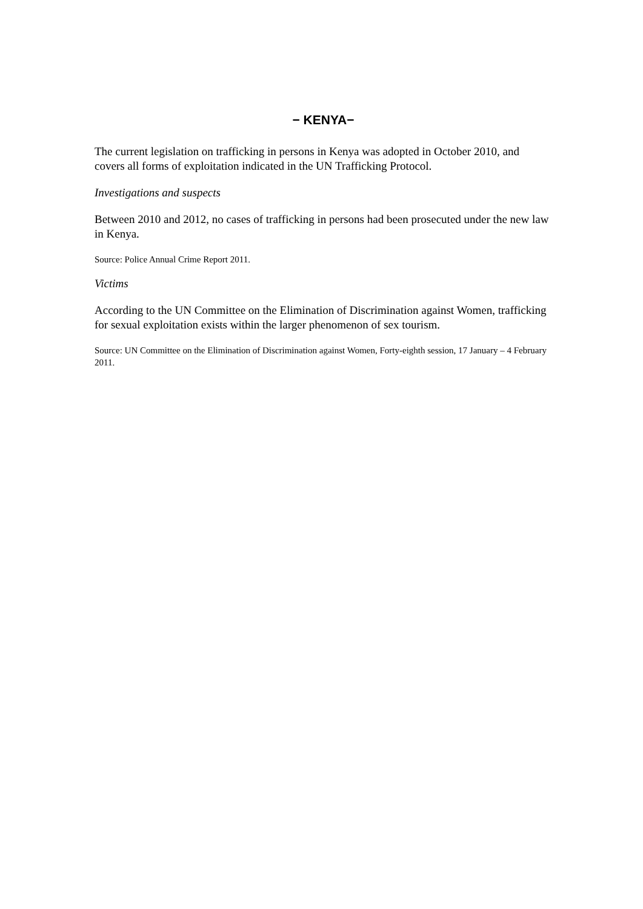− KENYA−
The current legislation on trafficking in persons in Kenya was adopted in October 2010, and covers all forms of exploitation indicated in the UN Trafficking Protocol.
Investigations and suspects
Between 2010 and 2012, no cases of trafficking in persons had been prosecuted under the new law in Kenya.
Source: Police Annual Crime Report 2011.
Victims
According to the UN Committee on the Elimination of Discrimination against Women, trafficking for sexual exploitation exists within the larger phenomenon of sex tourism.
Source: UN Committee on the Elimination of Discrimination against Women, Forty-eighth session, 17 January – 4 February 2011.